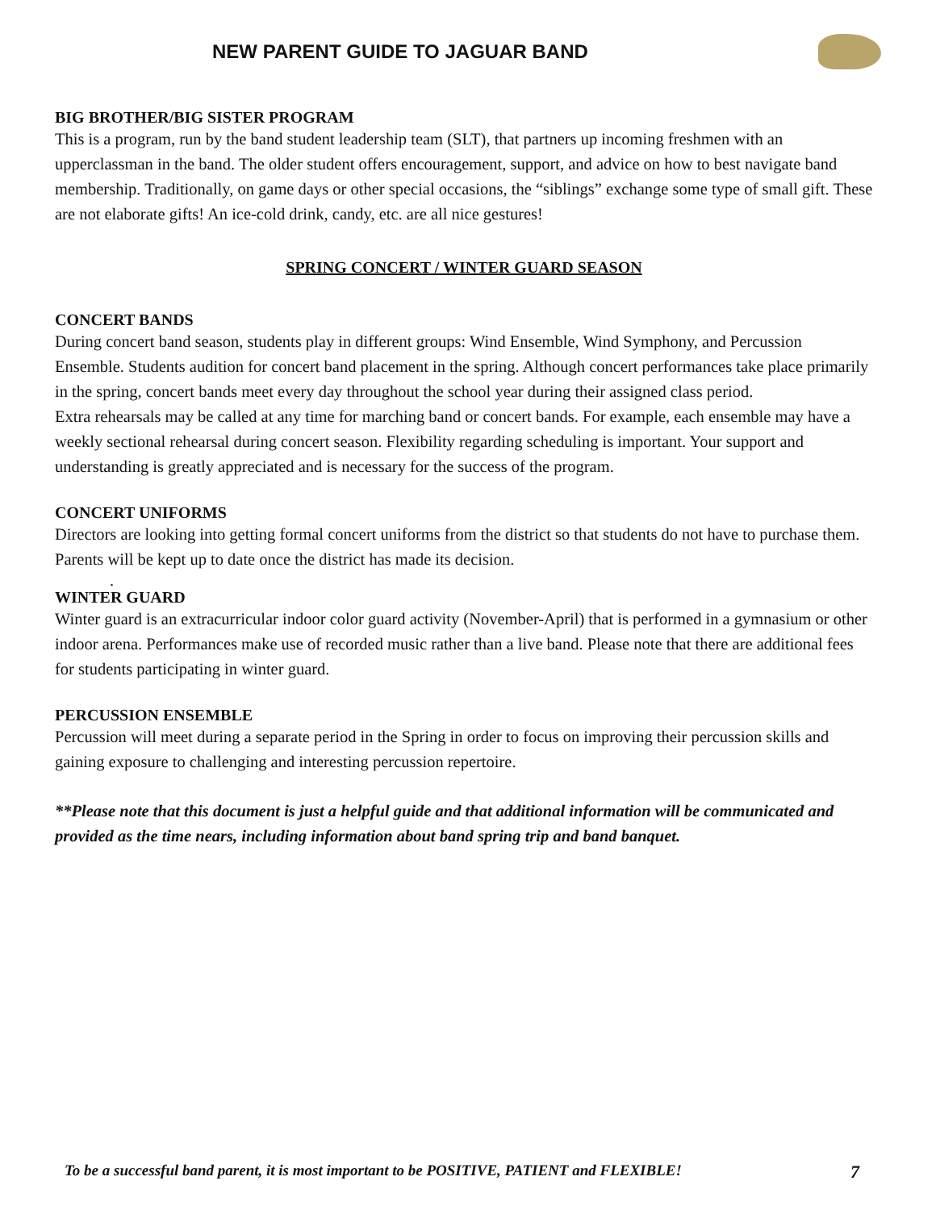NEW PARENT GUIDE TO JAGUAR BAND
BIG BROTHER/BIG SISTER PROGRAM
This is a program, run by the band student leadership team (SLT), that partners up incoming freshmen with an upperclassman in the band. The older student offers encouragement, support, and advice on how to best navigate band membership. Traditionally, on game days or other special occasions, the “siblings” exchange some type of small gift. These are not elaborate gifts! An ice-cold drink, candy, etc. are all nice gestures!
SPRING CONCERT / WINTER GUARD SEASON
CONCERT BANDS
During concert band season, students play in different groups: Wind Ensemble, Wind Symphony, and Percussion Ensemble. Students audition for concert band placement in the spring. Although concert performances take place primarily in the spring, concert bands meet every day throughout the school year during their assigned class period.
Extra rehearsals may be called at any time for marching band or concert bands. For example, each ensemble may have a weekly sectional rehearsal during concert season. Flexibility regarding scheduling is important. Your support and understanding is greatly appreciated and is necessary for the success of the program.
CONCERT UNIFORMS
Directors are looking into getting formal concert uniforms from the district so that students do not have to purchase them. Parents will be kept up to date once the district has made its decision.
.
WINTER GUARD
Winter guard is an extracurricular indoor color guard activity (November-April) that is performed in a gymnasium or other indoor arena. Performances make use of recorded music rather than a live band. Please note that there are additional fees for students participating in winter guard.
PERCUSSION ENSEMBLE
Percussion will meet during a separate period in the Spring in order to focus on improving their percussion skills and gaining exposure to challenging and interesting percussion repertoire.
**Please note that this document is just a helpful guide and that additional information will be communicated and provided as the time nears, including information about band spring trip and band banquet.
To be a successful band parent, it is most important to be POSITIVE, PATIENT and FLEXIBLE! 7